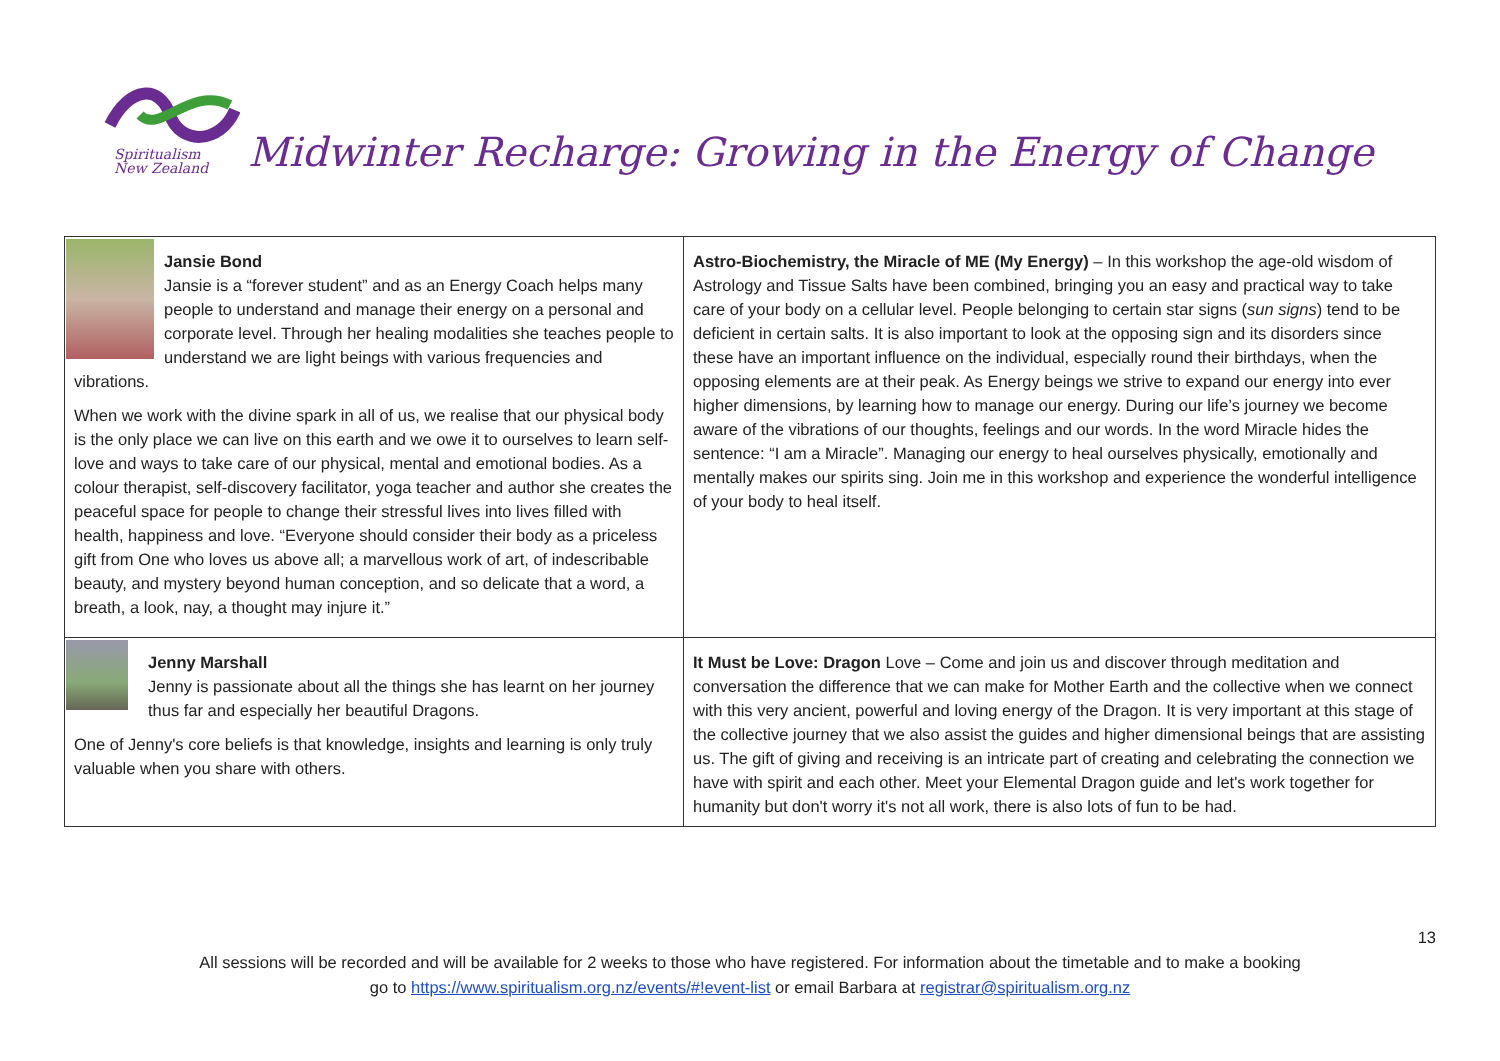Spiritualism
New Zealand
Midwinter Recharge: Growing in the Energy of Change
| Jansie Bond Jansie is a “forever student” and as an Energy Coach helps many people to understand and manage their energy on a personal and corporate level. Through her healing modalities she teaches people to understand we are light beings with various frequencies and vibrations. When we work with the divine spark in all of us, we realise that our physical body is the only place we can live on this earth and we owe it to ourselves to learn self-love and ways to take care of our physical, mental and emotional bodies. As a colour therapist, self-discovery facilitator, yoga teacher and author she creates the peaceful space for people to change their stressful lives into lives filled with health, happiness and love. “Everyone should consider their body as a priceless gift from One who loves us above all; a marvellous work of art, of indescribable beauty, and mystery beyond human conception, and so delicate that a word, a breath, a look, nay, a thought may injure it.” | Astro-Biochemistry, the Miracle of ME (My Energy) – In this workshop the age-old wisdom of Astrology and Tissue Salts have been combined, bringing you an easy and practical way to take care of your body on a cellular level. People belonging to certain star signs ( sun signs ) tend to be deficient in certain salts. It is also important to look at the opposing sign and its disorders since these have an important influence on the individual, especially round their birthdays, when the opposing elements are at their peak. As Energy beings we strive to expand our energy into ever higher dimensions, by learning how to manage our energy. During our life’s journey we become aware of the vibrations of our thoughts, feelings and our words. In the word Miracle hides the sentence: “I am a Miracle”. Managing our energy to heal ourselves physically, emotionally and mentally makes our spirits sing. Join me in this workshop and experience the wonderful intelligence of your body to heal itself. |
| Jenny Marshall Jenny is passionate about all the things she has learnt on her journey thus far and especially her beautiful Dragons. One of Jenny's core beliefs is that knowledge, insights and learning is only truly valuable when you share with others. | It Must be Love: Dragon Love – Come and join us and discover through meditation and conversation the difference that we can make for Mother Earth and the collective when we connect with this very ancient, powerful and loving energy of the Dragon. It is very important at this stage of the collective journey that we also assist the guides and higher dimensional beings that are assisting us. The gift of giving and receiving is an intricate part of creating and celebrating the connection we have with spirit and each other. Meet your Elemental Dragon guide and let's work together for humanity but don't worry it's not all work, there is also lots of fun to be had. |
13
All sessions will be recorded and will be available for 2 weeks to those who have registered. For information about the timetable and to make a booking
go to https://www.spiritualism.org.nz/events/#!event-list or email Barbara at registrar@spiritualism.org.nz